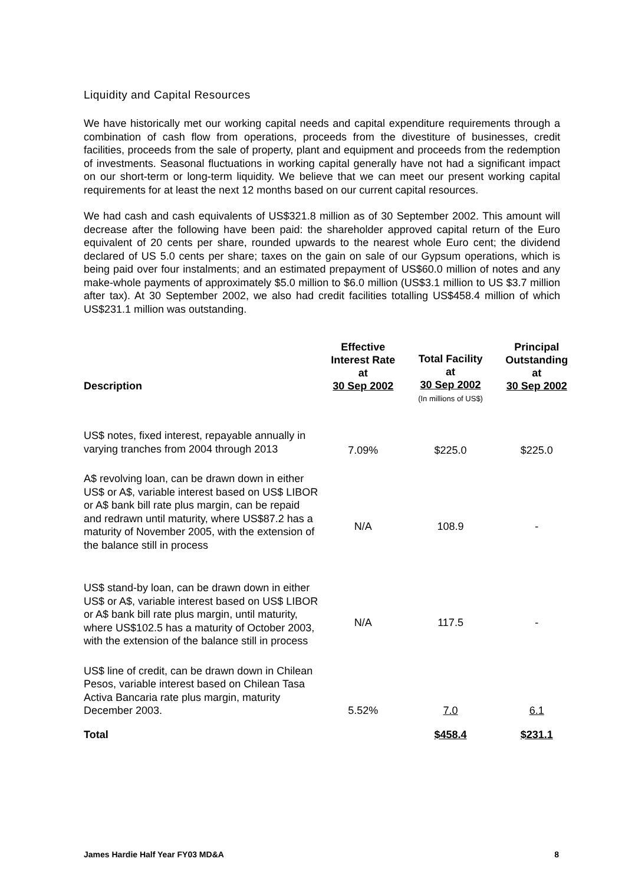Liquidity and Capital Resources
We have historically met our working capital needs and capital expenditure requirements through a combination of cash flow from operations, proceeds from the divestiture of businesses, credit facilities, proceeds from the sale of property, plant and equipment and proceeds from the redemption of investments. Seasonal fluctuations in working capital generally have not had a significant impact on our short-term or long-term liquidity. We believe that we can meet our present working capital requirements for at least the next 12 months based on our current capital resources.
We had cash and cash equivalents of US$321.8 million as of 30 September 2002. This amount will decrease after the following have been paid: the shareholder approved capital return of the Euro equivalent of 20 cents per share, rounded upwards to the nearest whole Euro cent; the dividend declared of US 5.0 cents per share; taxes on the gain on sale of our Gypsum operations, which is being paid over four instalments; and an estimated prepayment of US$60.0 million of notes and any make-whole payments of approximately $5.0 million to $6.0 million (US$3.1 million to US $3.7 million after tax). At 30 September 2002, we also had credit facilities totalling US$458.4 million of which US$231.1 million was outstanding.
| Description | Effective Interest Rate at 30 Sep 2002 | Total Facility at 30 Sep 2002 (In millions of US$) | Principal Outstanding at 30 Sep 2002 |
| --- | --- | --- | --- |
| US$ notes, fixed interest, repayable annually in varying tranches from 2004 through 2013 | 7.09% | $225.0 | $225.0 |
| A$ revolving loan, can be drawn down in either US$ or A$, variable interest based on US$ LIBOR or A$ bank bill rate plus margin, can be repaid and redrawn until maturity, where US$87.2 has a maturity of November 2005, with the extension of the balance still in process | N/A | 108.9 | - |
| US$ stand-by loan, can be drawn down in either US$ or A$, variable interest based on US$ LIBOR or A$ bank bill rate plus margin, until maturity, where US$102.5 has a maturity of October 2003, with the extension of the balance still in process | N/A | 117.5 | - |
| US$ line of credit, can be drawn down in Chilean Pesos, variable interest based on Chilean Tasa Activa Bancaria rate plus margin, maturity December 2003. | 5.52% | 7.0 | 6.1 |
| Total | | $458.4 | $231.1 |
James Hardie Half Year FY03 MD&A 8